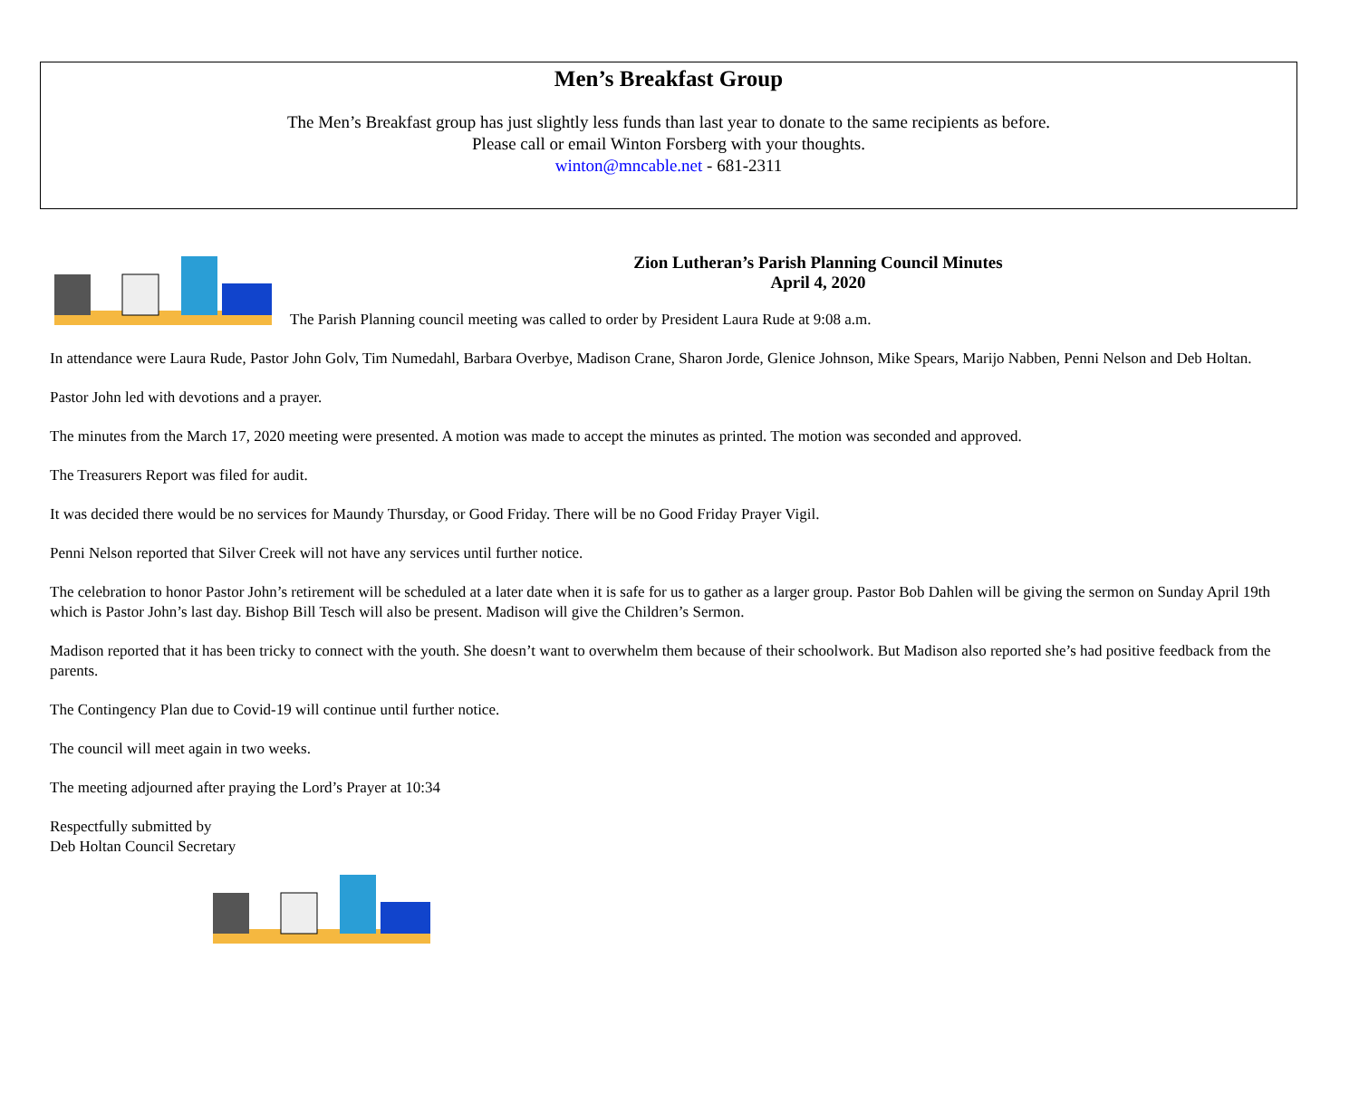Men’s Breakfast Group
The Men’s Breakfast group has just slightly less funds than last year to donate to the same recipients as before.
Please call or email Winton Forsberg with your thoughts.
winton@mncable.net - 681-2311
Zion Lutheran’s Parish Planning Council Minutes
April 4, 2020
The Parish Planning council meeting was called to order by President Laura Rude at 9:08 a.m.
In attendance were Laura Rude, Pastor John Golv, Tim Numedahl, Barbara Overbye, Madison Crane, Sharon Jorde, Glenice Johnson, Mike Spears, Marijo Nabben, Penni Nelson and Deb Holtan.
Pastor John led with devotions and a prayer.
The minutes from the March 17, 2020 meeting were presented. A motion was made to accept the minutes as printed. The motion was seconded and approved.
The Treasurers Report was filed for audit.
It was decided there would be no services for Maundy Thursday, or Good Friday. There will be no Good Friday Prayer Vigil.
Penni Nelson reported that Silver Creek will not have any services until further notice.
The celebration to honor Pastor John’s retirement will be scheduled at a later date when it is safe for us to gather as a larger group. Pastor Bob Dahlen will be giving the sermon on Sunday April 19th which is Pastor John’s last day. Bishop Bill Tesch will also be present. Madison will give the Children’s Sermon.
Madison reported that it has been tricky to connect with the youth. She doesn’t want to overwhelm them because of their schoolwork. But Madison also reported she’s had positive feedback from the parents.
The Contingency Plan due to Covid-19 will continue until further notice.
The council will meet again in two weeks.
The meeting adjourned after praying the Lord’s Prayer at 10:34
Respectfully submitted by
Deb Holtan Council Secretary